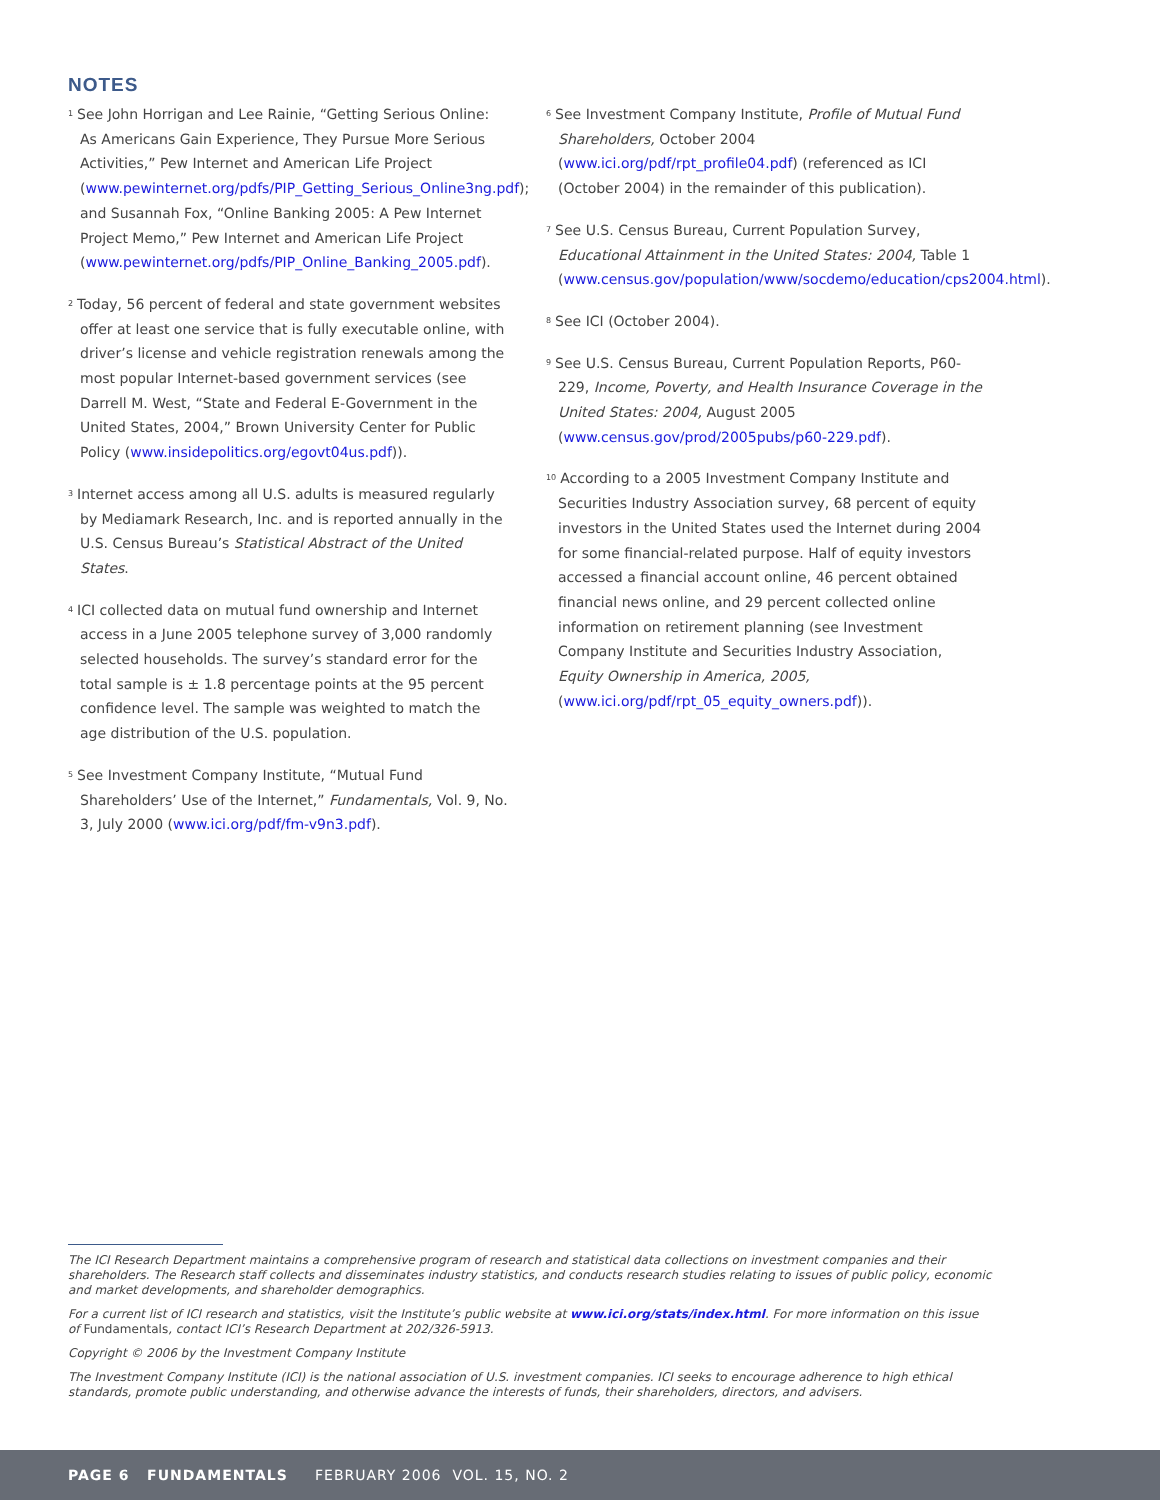NOTES
<sup>1</sup> See John Horrigan and Lee Rainie, “Getting Serious Online: As Americans Gain Experience, They Pursue More Serious Activities,” Pew Internet and American Life Project (www.pewinternet.org/pdfs/PIP_Getting_Serious_Online3ng.pdf); and Susannah Fox, “Online Banking 2005: A Pew Internet Project Memo,” Pew Internet and American Life Project (www.pewinternet.org/pdfs/PIP_Online_Banking_2005.pdf).
<sup>2</sup> Today, 56 percent of federal and state government websites offer at least one service that is fully executable online, with driver’s license and vehicle registration renewals among the most popular Internet-based government services (see Darrell M. West, “State and Federal E-Government in the United States, 2004,” Brown University Center for Public Policy (www.insidepolitics.org/egovt04us.pdf)).
<sup>3</sup> Internet access among all U.S. adults is measured regularly by Mediamark Research, Inc. and is reported annually in the U.S. Census Bureau’s Statistical Abstract of the United States.
<sup>4</sup> ICI collected data on mutual fund ownership and Internet access in a June 2005 telephone survey of 3,000 randomly selected households. The survey’s standard error for the total sample is ± 1.8 percentage points at the 95 percent confidence level. The sample was weighted to match the age distribution of the U.S. population.
<sup>5</sup> See Investment Company Institute, “Mutual Fund Shareholders’ Use of the Internet,” Fundamentals, Vol. 9, No. 3, July 2000 (www.ici.org/pdf/fm-v9n3.pdf).
<sup>6</sup> See Investment Company Institute, Profile of Mutual Fund Shareholders, October 2004 (www.ici.org/pdf/rpt_profile04.pdf) (referenced as ICI (October 2004) in the remainder of this publication).
<sup>7</sup> See U.S. Census Bureau, Current Population Survey, Educational Attainment in the United States: 2004, Table 1 (www.census.gov/population/www/socdemo/education/cps2004.html).
<sup>8</sup> See ICI (October 2004).
<sup>9</sup> See U.S. Census Bureau, Current Population Reports, P60-229, Income, Poverty, and Health Insurance Coverage in the United States: 2004, August 2005 (www.census.gov/prod/2005pubs/p60-229.pdf).
<sup>10</sup> According to a 2005 Investment Company Institute and Securities Industry Association survey, 68 percent of equity investors in the United States used the Internet during 2004 for some financial-related purpose. Half of equity investors accessed a financial account online, 46 percent obtained financial news online, and 29 percent collected online information on retirement planning (see Investment Company Institute and Securities Industry Association, Equity Ownership in America, 2005, (www.ici.org/pdf/rpt_05_equity_owners.pdf)).
The ICI Research Department maintains a comprehensive program of research and statistical data collections on investment companies and their shareholders. The Research staff collects and disseminates industry statistics, and conducts research studies relating to issues of public policy, economic and market developments, and shareholder demographics.
For a current list of ICI research and statistics, visit the Institute’s public website at www.ici.org/stats/index.html. For more information on this issue of Fundamentals, contact ICI’s Research Department at 202/326-5913.
Copyright © 2006 by the Investment Company Institute
The Investment Company Institute (ICI) is the national association of U.S. investment companies. ICI seeks to encourage adherence to high ethical standards, promote public understanding, and otherwise advance the interests of funds, their shareholders, directors, and advisers.
PAGE 6 FUNDAMENTALS FEBRUARY 2006 VOL. 15, NO. 2